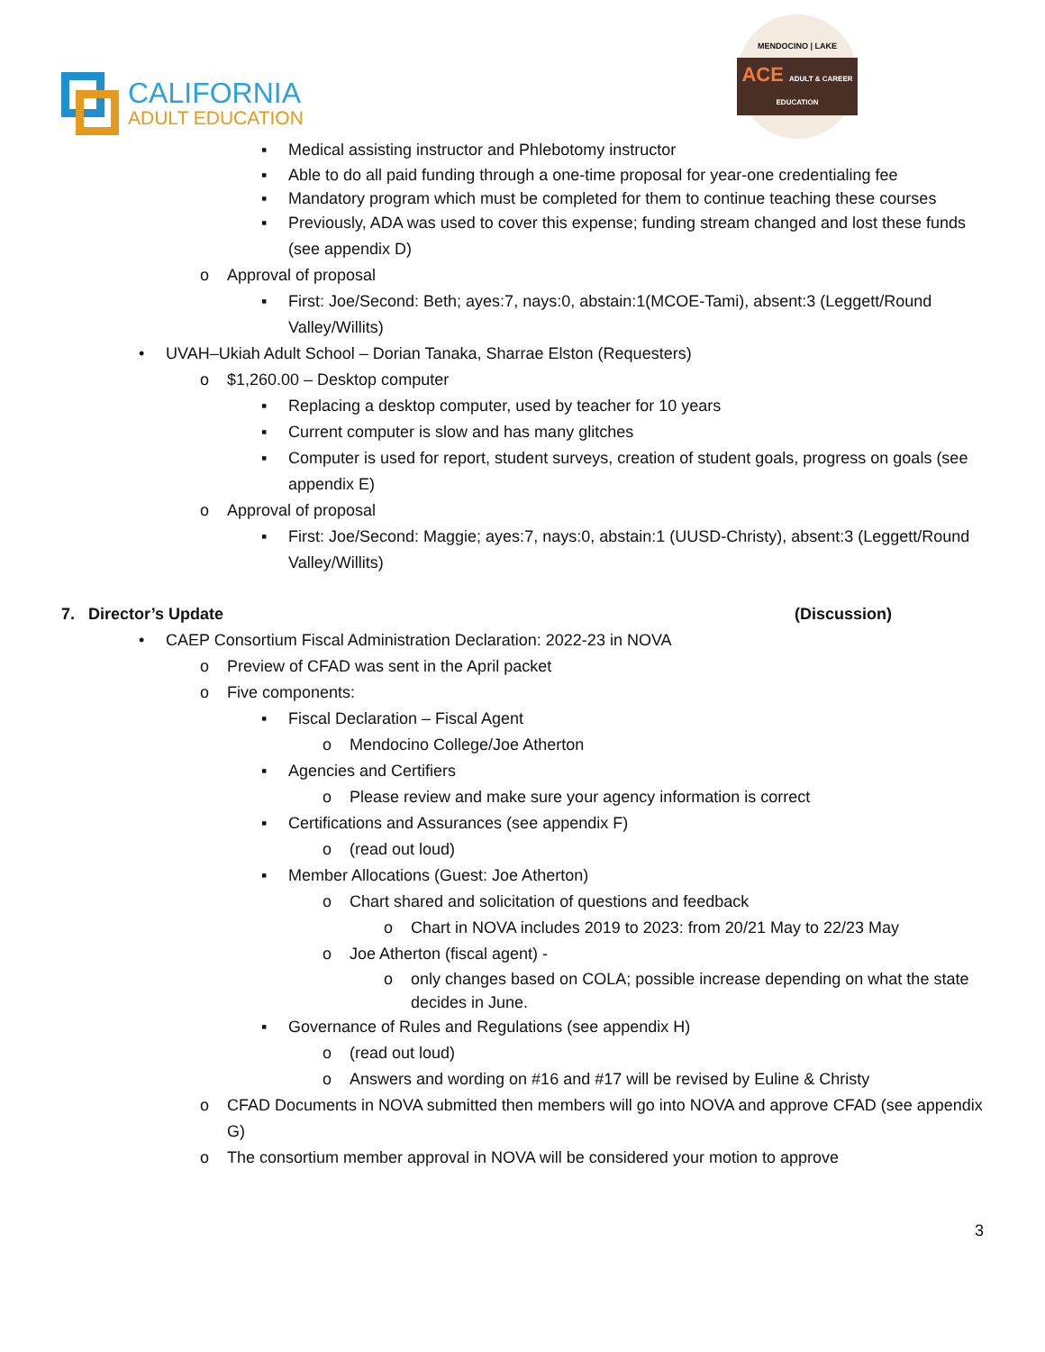CALIFORNIA
ADULT EDUCATION
MENDOCINO | LAKE
ACE ADULT & CAREER EDUCATION
▪ Medical assisting instructor and Phlebotomy instructor
▪ Able to do all paid funding through a one-time proposal for year-one credentialing fee
▪ Mandatory program which must be completed for them to continue teaching these courses
▪ Previously, ADA was used to cover this expense; funding stream changed and lost these funds (see appendix D)
o Approval of proposal
▪ First: Joe/Second: Beth; ayes:7, nays:0, abstain:1(MCOE-Tami), absent:3 (Leggett/Round Valley/Willits)
• UVAH–Ukiah Adult School – Dorian Tanaka, Sharrae Elston (Requesters)
o $1,260.00 – Desktop computer
▪ Replacing a desktop computer, used by teacher for 10 years
▪ Current computer is slow and has many glitches
▪ Computer is used for report, student surveys, creation of student goals, progress on goals (see appendix E)
o Approval of proposal
▪ First: Joe/Second: Maggie; ayes:7, nays:0, abstain:1 (UUSD-Christy), absent:3 (Leggett/Round Valley/Willits)
7. Director’s Update (Discussion)
• CAEP Consortium Fiscal Administration Declaration: 2022-23 in NOVA
o Preview of CFAD was sent in the April packet
o Five components:
▪ Fiscal Declaration – Fiscal Agent
o Mendocino College/Joe Atherton
▪ Agencies and Certifiers
o Please review and make sure your agency information is correct
▪ Certifications and Assurances (see appendix F)
o (read out loud)
▪ Member Allocations (Guest: Joe Atherton)
o Chart shared and solicitation of questions and feedback
o Chart in NOVA includes 2019 to 2023: from 20/21 May to 22/23 May
o Joe Atherton (fiscal agent) -
o only changes based on COLA; possible increase depending on what the state decides in June.
▪ Governance of Rules and Regulations (see appendix H)
o (read out loud)
o Answers and wording on #16 and #17 will be revised by Euline & Christy
o CFAD Documents in NOVA submitted then members will go into NOVA and approve CFAD (see appendix G)
o The consortium member approval in NOVA will be considered your motion to approve
3